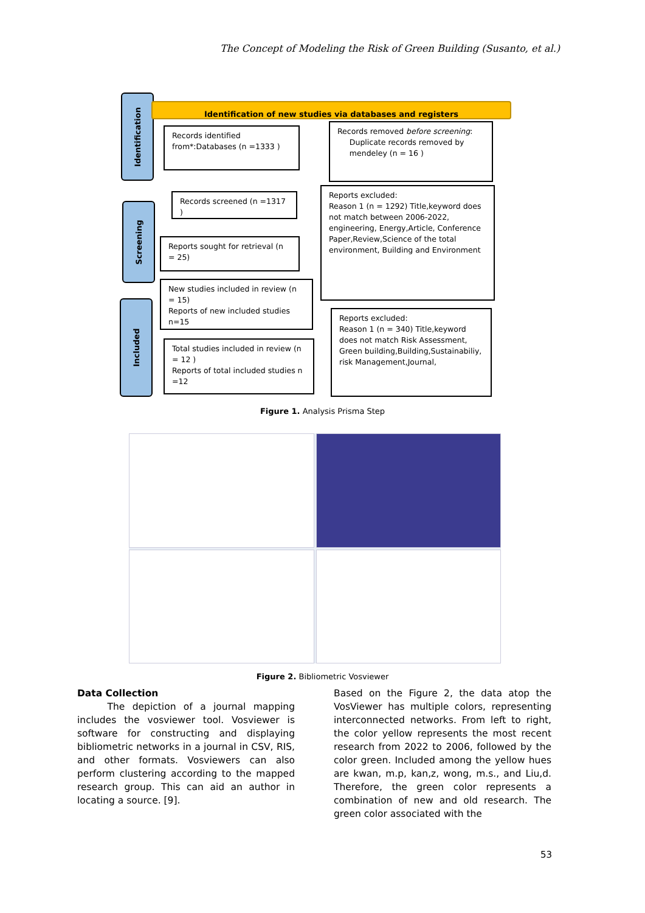The Concept of Modeling the Risk of Green Building (Susanto, et al.)
Identification
Screening
Included
Identification of new studies via databases and registers
Records identified from*:Databases (n =1333 )
Records removed before screening:
Duplicate records removed by
mendeley (n = 16 )
Records screened (n =1317 )
Reports excluded:
Reason 1 (n = 1292) Title,keyword does not match between 2006-2022, engineering, Energy,Article, Conference Paper,Review,Science of the total environment, Building and Environment
Reports sought for retrieval (n = 25)
New studies included in review (n = 15)
Reports of new included studies n=15
Reports excluded:
Reason 1 (n = 340) Title,keyword does not match Risk Assessment, Green building,Building,Sustainabiliy, risk Management,Journal,
Total studies included in review (n = 12 )
Reports of total included studies n =12
Figure 1. Analysis Prisma Step
Figure 2. Bibliometric Vosviewer
Data Collection
The depiction of a journal mapping includes the vosviewer tool. Vosviewer is software for constructing and displaying bibliometric networks in a journal in CSV, RIS, and other formats. Vosviewers can also perform clustering according to the mapped research group. This can aid an author in locating a source. [9].
Based on the Figure 2, the data atop the VosViewer has multiple colors, representing interconnected networks. From left to right, the color yellow represents the most recent research from 2022 to 2006, followed by the color green. Included among the yellow hues are kwan, m.p, kan,z, wong, m.s., and Liu,d. Therefore, the green color represents a combination of new and old research. The green color associated with the
53